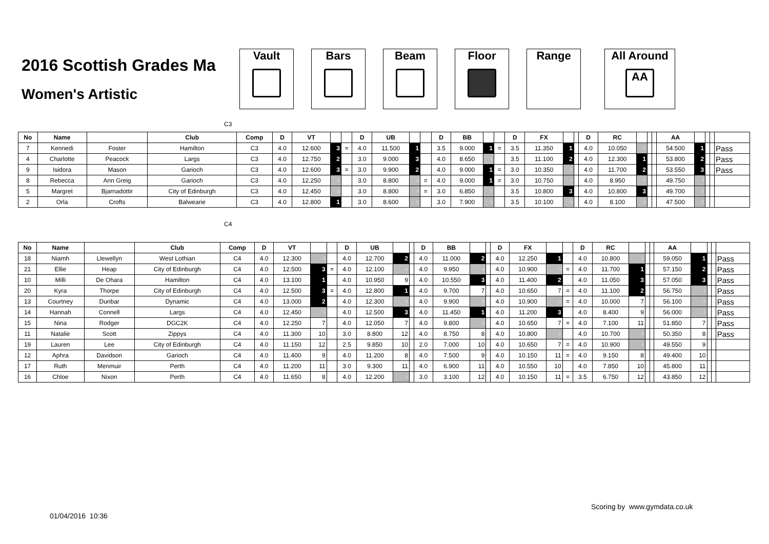2016 Scottish Grades Ma
Women's Artistic
Vault Bars Beam Floor Range All Around
AA
C3
| No | Name | | Club | Comp | D | VT | | | D | UB | | | D | BB | | | D | FX | | | D | RC | | | | AA | | | | |
| --- | --- | --- | --- | --- | --- | --- | --- | --- | --- | --- | --- | --- | --- | --- | --- | --- | --- | --- | --- | --- | --- | --- | --- | --- | --- | --- | --- | --- | --- | --- |
| 7 | Kennedi | Foster | Hamilton | C3 | 4.0 | 12.600 | 3 | = | 4.0 | 11.500 | 1 | | 3.5 | 9.000 | 1 | = | 3.5 | 11.350 | 1 | | 4.0 | 10.050 | 4 | | | 54.500 | 1 | | | Pass |
| 4 | Charlotte | Peacock | Largs | C3 | 4.0 | 12.750 | 2 | | 3.0 | 9.000 | 3 | | 4.0 | 8.650 | 4 | | 3.5 | 11.100 | 2 | | 4.0 | 12.300 | 1 | | | 53.800 | 2 | | | Pass |
| 9 | Isidora | Mason | Garioch | C3 | 4.0 | 12.600 | 3 | = | 3.0 | 9.900 | 2 | | 4.0 | 9.000 | 1 | = | 3.0 | 10.350 | 5 | | 4.0 | 11.700 | 2 | | | 53.550 | 3 | | | Pass |
| 8 | Rebecca | Ann Greig | Garioch | C3 | 4.0 | 12.250 | 6 | | 3.0 | 8.800 | 4 | = | 4.0 | 9.000 | 1 | = | 3.0 | 10.750 | 4 | | 4.0 | 8.950 | 5 | | | 49.750 | 4 | | | |
| 5 | Margret | Bjarnadottir | City of Edinburgh | C3 | 4.0 | 12.450 | 5 | | 3.0 | 8.800 | 4 | = | 3.0 | 6.850 | 6 | | 3.5 | 10.800 | 3 | | 4.0 | 10.800 | 3 | | | 49.700 | 5 | | | |
| 2 | Orla | Crofts | Balwearie | C3 | 4.0 | 12.800 | 1 | | 3.0 | 8.600 | 6 | | 3.0 | 7.900 | 5 | | 3.5 | 10.100 | 6 | | 4.0 | 8.100 | 6 | | | 47.500 | 6 | | | |
C4
| No | Name | | Club | Comp | D | VT | | | D | UB | | | D | BB | | | D | FX | | | D | RC | | | | AA | | | | |
| --- | --- | --- | --- | --- | --- | --- | --- | --- | --- | --- | --- | --- | --- | --- | --- | --- | --- | --- | --- | --- | --- | --- | --- | --- | --- | --- | --- | --- | --- | --- |
| 18 | Niamh | Llewellyn | West Lothian | C4 | 4.0 | 12.300 | 6 | | 4.0 | 12.700 | 2 | | 4.0 | 11.000 | 2 | | 4.0 | 12.250 | 1 | | 4.0 | 10.800 | 5 | | | 59.050 | 1 | | | Pass |
| 21 | Ellie | Heap | City of Edinburgh | C4 | 4.0 | 12.500 | 3 | = | 4.0 | 12.100 | 6 | | 4.0 | 9.950 | 4 | | 4.0 | 10.900 | 4 | = | 4.0 | 11.700 | 1 | | | 57.150 | 2 | | | Pass |
| 10 | Milli | De Ohara | Hamilton | C4 | 4.0 | 13.100 | 1 | | 4.0 | 10.950 | 9 | | 4.0 | 10.550 | 3 | | 4.0 | 11.400 | 2 | | 4.0 | 11.050 | 3 | | | 57.050 | 3 | | | Pass |
| 20 | Kyra | Thorpe | City of Edinburgh | C4 | 4.0 | 12.500 | 3 | = | 4.0 | 12.800 | 1 | | 4.0 | 9.700 | 7 | | 4.0 | 10.650 | 7 | = | 4.0 | 11.100 | 2 | | | 56.750 | 4 | | | Pass |
| 13 | Courtney | Dunbar | Dynamic | C4 | 4.0 | 13.000 | 2 | | 4.0 | 12.300 | 4 | | 4.0 | 9.900 | 5 | | 4.0 | 10.900 | 4 | = | 4.0 | 10.000 | 7 | | | 56.100 | 5 | | | Pass |
| 14 | Hannah | Connell | Largs | C4 | 4.0 | 12.450 | 5 | | 4.0 | 12.500 | 3 | | 4.0 | 11.450 | 1 | | 4.0 | 11.200 | 3 | | 4.0 | 8.400 | 9 | | | 56.000 | 6 | | | Pass |
| 15 | Nina | Rodger | DGC2K | C4 | 4.0 | 12.250 | 7 | | 4.0 | 12.050 | 7 | | 4.0 | 9.800 | 6 | | 4.0 | 10.650 | 7 | = | 4.0 | 7.100 | 11 | | | 51.850 | 7 | | | Pass |
| 11 | Natalie | Scott | Zippys | C4 | 4.0 | 11.300 | 10 | | 3.0 | 8.800 | 12 | | 4.0 | 8.750 | 8 | | 4.0 | 10.800 | 6 | | 4.0 | 10.700 | 6 | | | 50.350 | 8 | | | Pass |
| 19 | Lauren | Lee | City of Edinburgh | C4 | 4.0 | 11.150 | 12 | | 2.5 | 9.850 | 10 | | 2.0 | 7.000 | 10 | | 4.0 | 10.650 | 7 | = | 4.0 | 10.900 | 4 | | | 49.550 | 9 | | | |
| 12 | Aphra | Davidson | Garioch | C4 | 4.0 | 11.400 | 9 | | 4.0 | 11.200 | 8 | | 4.0 | 7.500 | 9 | | 4.0 | 10.150 | 11 | = | 4.0 | 9.150 | 8 | | | 49.400 | 10 | | | |
| 17 | Ruth | Menmuir | Perth | C4 | 4.0 | 11.200 | 11 | | 3.0 | 9.300 | 11 | | 4.0 | 6.900 | 11 | | 4.0 | 10.550 | 10 | | 4.0 | 7.850 | 10 | | | 45.800 | 11 | | | |
| 16 | Chloe | Nixon | Perth | C4 | 4.0 | 11.650 | 8 | | 4.0 | 12.200 | 5 | | 3.0 | 3.100 | 12 | | 4.0 | 10.150 | 11 | = | 3.5 | 6.750 | 12 | | | 43.850 | 12 | | | |
Scoring by www.gymdata.co.uk
01/04/2016 10:36